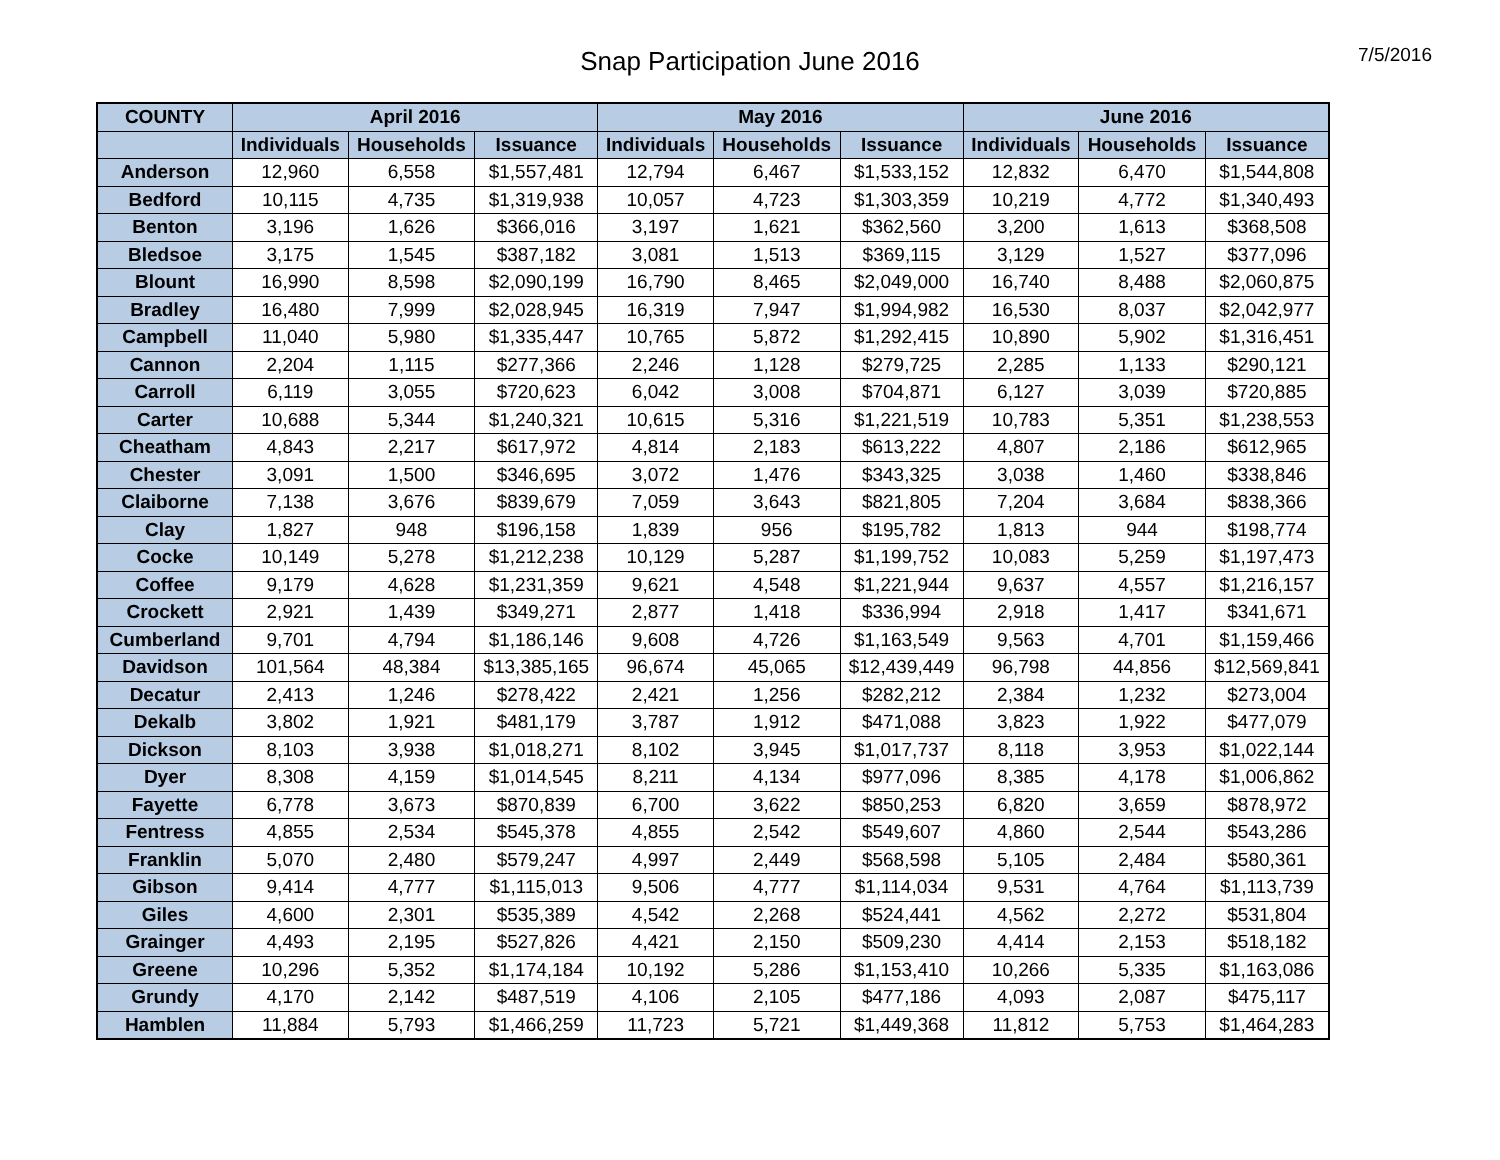Snap Participation June 2016
7/5/2016
| COUNTY | April 2016 | | | May 2016 | | | June 2016 | | |
| --- | --- | --- | --- | --- | --- | --- | --- | --- | --- |
| | Individuals | Households | Issuance | Individuals | Households | Issuance | Individuals | Households | Issuance |
| Anderson | 12,960 | 6,558 | $1,557,481 | 12,794 | 6,467 | $1,533,152 | 12,832 | 6,470 | $1,544,808 |
| Bedford | 10,115 | 4,735 | $1,319,938 | 10,057 | 4,723 | $1,303,359 | 10,219 | 4,772 | $1,340,493 |
| Benton | 3,196 | 1,626 | $366,016 | 3,197 | 1,621 | $362,560 | 3,200 | 1,613 | $368,508 |
| Bledsoe | 3,175 | 1,545 | $387,182 | 3,081 | 1,513 | $369,115 | 3,129 | 1,527 | $377,096 |
| Blount | 16,990 | 8,598 | $2,090,199 | 16,790 | 8,465 | $2,049,000 | 16,740 | 8,488 | $2,060,875 |
| Bradley | 16,480 | 7,999 | $2,028,945 | 16,319 | 7,947 | $1,994,982 | 16,530 | 8,037 | $2,042,977 |
| Campbell | 11,040 | 5,980 | $1,335,447 | 10,765 | 5,872 | $1,292,415 | 10,890 | 5,902 | $1,316,451 |
| Cannon | 2,204 | 1,115 | $277,366 | 2,246 | 1,128 | $279,725 | 2,285 | 1,133 | $290,121 |
| Carroll | 6,119 | 3,055 | $720,623 | 6,042 | 3,008 | $704,871 | 6,127 | 3,039 | $720,885 |
| Carter | 10,688 | 5,344 | $1,240,321 | 10,615 | 5,316 | $1,221,519 | 10,783 | 5,351 | $1,238,553 |
| Cheatham | 4,843 | 2,217 | $617,972 | 4,814 | 2,183 | $613,222 | 4,807 | 2,186 | $612,965 |
| Chester | 3,091 | 1,500 | $346,695 | 3,072 | 1,476 | $343,325 | 3,038 | 1,460 | $338,846 |
| Claiborne | 7,138 | 3,676 | $839,679 | 7,059 | 3,643 | $821,805 | 7,204 | 3,684 | $838,366 |
| Clay | 1,827 | 948 | $196,158 | 1,839 | 956 | $195,782 | 1,813 | 944 | $198,774 |
| Cocke | 10,149 | 5,278 | $1,212,238 | 10,129 | 5,287 | $1,199,752 | 10,083 | 5,259 | $1,197,473 |
| Coffee | 9,179 | 4,628 | $1,231,359 | 9,621 | 4,548 | $1,221,944 | 9,637 | 4,557 | $1,216,157 |
| Crockett | 2,921 | 1,439 | $349,271 | 2,877 | 1,418 | $336,994 | 2,918 | 1,417 | $341,671 |
| Cumberland | 9,701 | 4,794 | $1,186,146 | 9,608 | 4,726 | $1,163,549 | 9,563 | 4,701 | $1,159,466 |
| Davidson | 101,564 | 48,384 | $13,385,165 | 96,674 | 45,065 | $12,439,449 | 96,798 | 44,856 | $12,569,841 |
| Decatur | 2,413 | 1,246 | $278,422 | 2,421 | 1,256 | $282,212 | 2,384 | 1,232 | $273,004 |
| Dekalb | 3,802 | 1,921 | $481,179 | 3,787 | 1,912 | $471,088 | 3,823 | 1,922 | $477,079 |
| Dickson | 8,103 | 3,938 | $1,018,271 | 8,102 | 3,945 | $1,017,737 | 8,118 | 3,953 | $1,022,144 |
| Dyer | 8,308 | 4,159 | $1,014,545 | 8,211 | 4,134 | $977,096 | 8,385 | 4,178 | $1,006,862 |
| Fayette | 6,778 | 3,673 | $870,839 | 6,700 | 3,622 | $850,253 | 6,820 | 3,659 | $878,972 |
| Fentress | 4,855 | 2,534 | $545,378 | 4,855 | 2,542 | $549,607 | 4,860 | 2,544 | $543,286 |
| Franklin | 5,070 | 2,480 | $579,247 | 4,997 | 2,449 | $568,598 | 5,105 | 2,484 | $580,361 |
| Gibson | 9,414 | 4,777 | $1,115,013 | 9,506 | 4,777 | $1,114,034 | 9,531 | 4,764 | $1,113,739 |
| Giles | 4,600 | 2,301 | $535,389 | 4,542 | 2,268 | $524,441 | 4,562 | 2,272 | $531,804 |
| Grainger | 4,493 | 2,195 | $527,826 | 4,421 | 2,150 | $509,230 | 4,414 | 2,153 | $518,182 |
| Greene | 10,296 | 5,352 | $1,174,184 | 10,192 | 5,286 | $1,153,410 | 10,266 | 5,335 | $1,163,086 |
| Grundy | 4,170 | 2,142 | $487,519 | 4,106 | 2,105 | $477,186 | 4,093 | 2,087 | $475,117 |
| Hamblen | 11,884 | 5,793 | $1,466,259 | 11,723 | 5,721 | $1,449,368 | 11,812 | 5,753 | $1,464,283 |